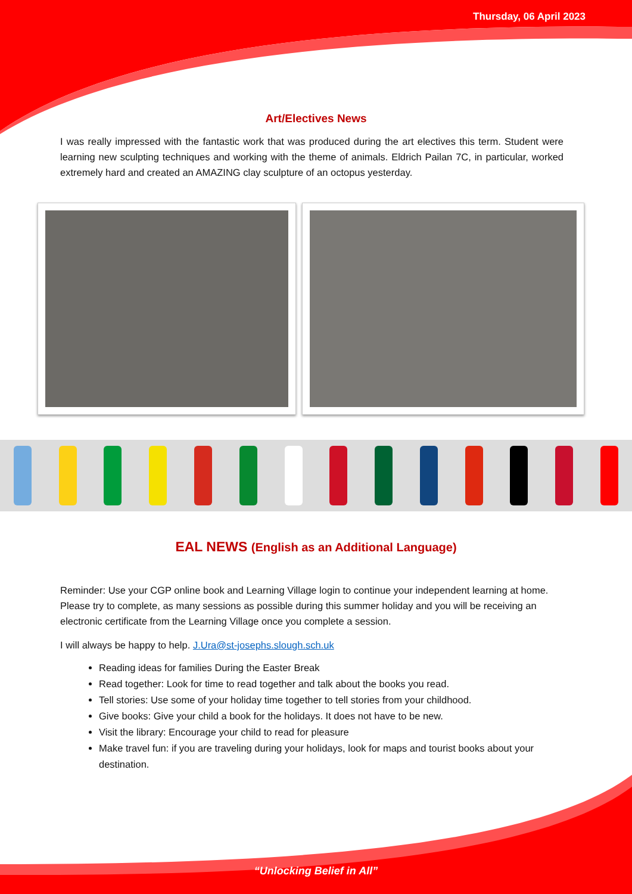Thursday, 06 April 2023
Art/Electives News
I was really impressed with the fantastic work that was produced during the art electives this term. Student were learning new sculpting techniques and working with the theme of animals. Eldrich Pailan 7C, in particular, worked extremely hard and created an AMAZING clay sculpture of an octopus yesterday.
EAL NEWS (English as an Additional Language)
Reminder: Use your CGP online book and Learning Village login to continue your independent learning at home. Please try to complete, as many sessions as possible during this summer holiday and you will be receiving an electronic certificate from the Learning Village once you complete a session.
I will always be happy to help. J.Ura@st-josephs.slough.sch.uk
Reading ideas for families During the Easter Break
Read together: Look for time to read together and talk about the books you read.
Tell stories: Use some of your holiday time together to tell stories from your childhood.
Give books: Give your child a book for the holidays. It does not have to be new.
Visit the library: Encourage your child to read for pleasure
Make travel fun: if you are traveling during your holidays, look for maps and tourist books about your destination.
“Unlocking Belief in All”